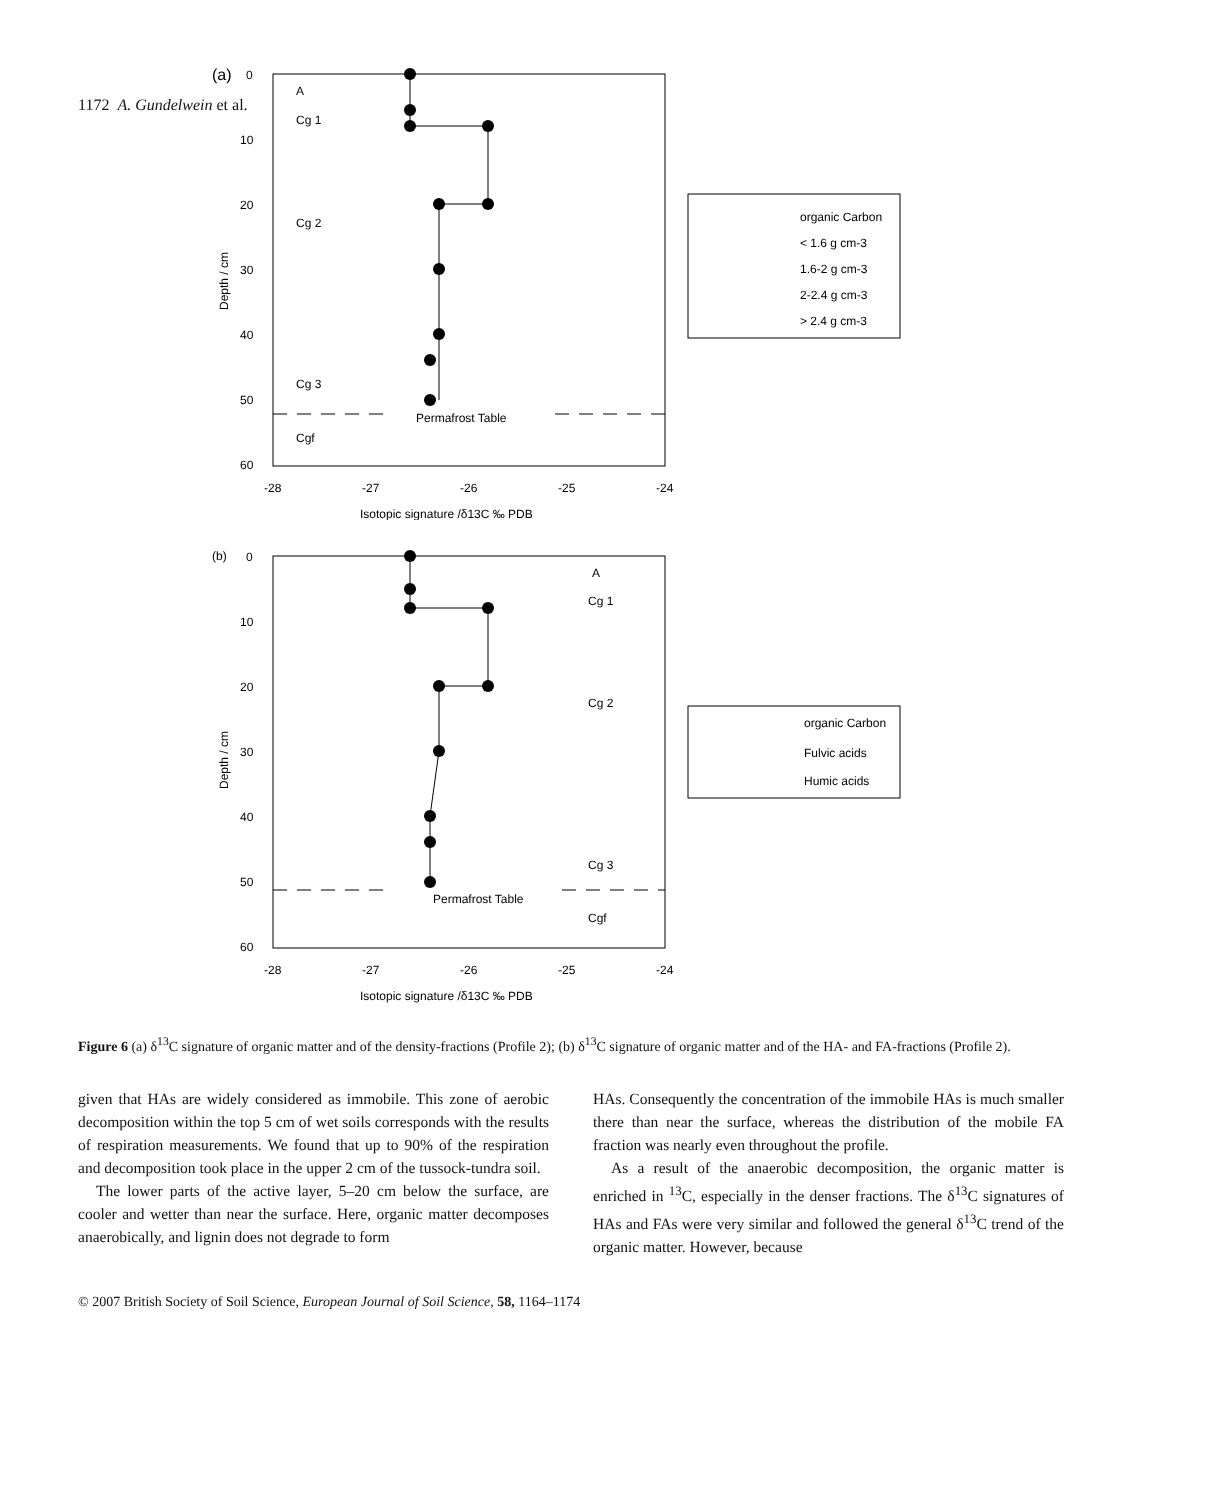1172 A. Gundelwein et al.
(a)
0
10
20
30
40
50
60
-28
-27
-26
-25
-24
Isotopic signature /δ13C ‰ PDB
Depth / cm
A
Cg 1
Cg 2
Cg 3
Cgf
Permafrost Table
organic Carbon
< 1.6 g cm-3
1.6-2 g cm-3
2-2.4 g cm-3
> 2.4 g cm-3
(b)
0
10
20
30
40
50
60
-28
-27
-26
-25
-24
Isotopic signature /δ13C ‰ PDB
Depth / cm
A
Cg 1
Cg 2
Cg 3
Cgf
Permafrost Table
organic Carbon
Fulvic acids
Humic acids
Figure 6 (a) δ<sup>13</sup>C signature of organic matter and of the density-fractions (Profile 2); (b) δ<sup>13</sup>C signature of organic matter and of the HA- and FA-fractions (Profile 2).
given that HAs are widely considered as immobile. This zone of aerobic decomposition within the top 5 cm of wet soils corresponds with the results of respiration measurements. We found that up to 90% of the respiration and decomposition took place in the upper 2 cm of the tussock-tundra soil.
The lower parts of the active layer, 5–20 cm below the surface, are cooler and wetter than near the surface. Here, organic matter decomposes anaerobically, and lignin does not degrade to form
HAs. Consequently the concentration of the immobile HAs is much smaller there than near the surface, whereas the distribution of the mobile FA fraction was nearly even throughout the profile.
As a result of the anaerobic decomposition, the organic matter is enriched in <sup>13</sup>C, especially in the denser fractions. The δ<sup>13</sup>C signatures of HAs and FAs were very similar and followed the general δ<sup>13</sup>C trend of the organic matter. However, because
© 2007 British Society of Soil Science, European Journal of Soil Science, 58, 1164–1174